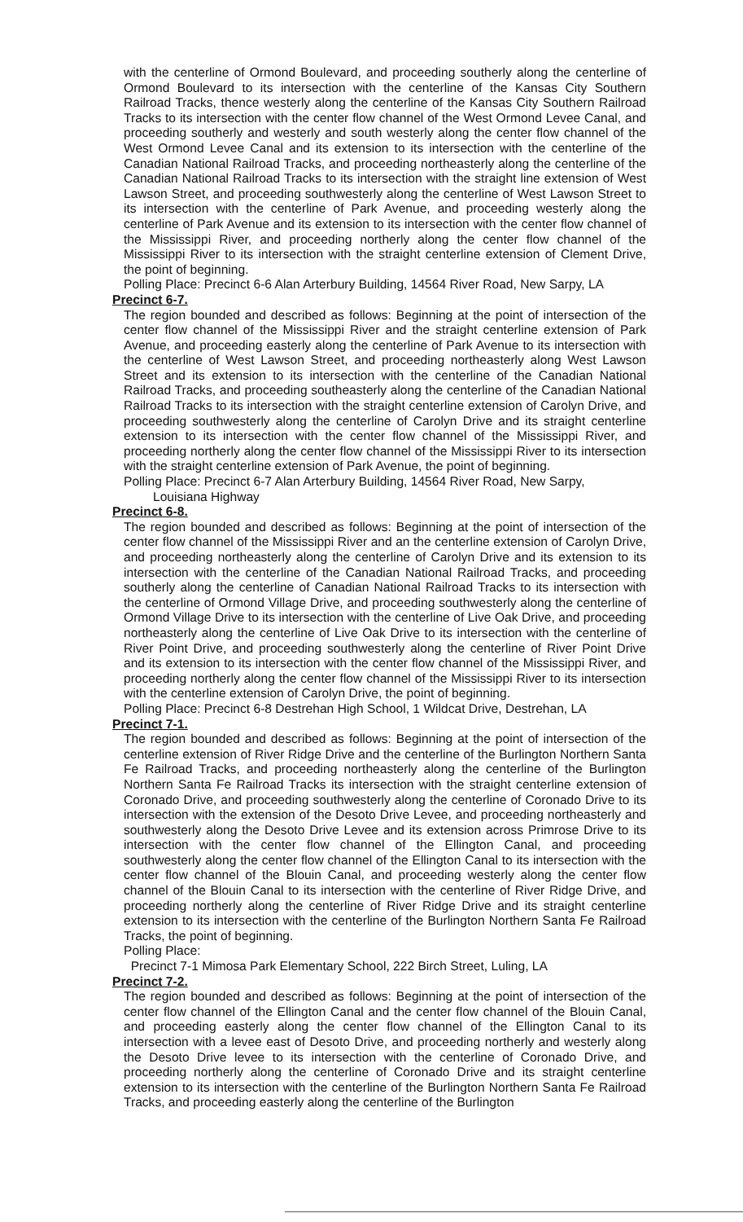with the centerline of Ormond Boulevard, and proceeding southerly along the centerline of Ormond Boulevard to its intersection with the centerline of the Kansas City Southern Railroad Tracks, thence westerly along the centerline of the Kansas City Southern Railroad Tracks to its intersection with the center flow channel of the West Ormond Levee Canal, and proceeding southerly and westerly and south westerly along the center flow channel of the West Ormond Levee Canal and its extension to its intersection with the centerline of the Canadian National Railroad Tracks, and proceeding northeasterly along the centerline of the Canadian National Railroad Tracks to its intersection with the straight line extension of West Lawson Street, and proceeding southwesterly along the centerline of West Lawson Street to its intersection with the centerline of Park Avenue, and proceeding westerly along the centerline of Park Avenue and its extension to its intersection with the center flow channel of the Mississippi River, and proceeding northerly along the center flow channel of the Mississippi River to its intersection with the straight centerline extension of Clement Drive, the point of beginning.
Polling Place: Precinct 6-6 Alan Arterbury Building, 14564 River Road, New Sarpy, LA
Precinct 6-7.
The region bounded and described as follows: Beginning at the point of intersection of the center flow channel of the Mississippi River and the straight centerline extension of Park Avenue, and proceeding easterly along the centerline of Park Avenue to its intersection with the centerline of West Lawson Street, and proceeding northeasterly along West Lawson Street and its extension to its intersection with the centerline of the Canadian National Railroad Tracks, and proceeding southeasterly along the centerline of the Canadian National Railroad Tracks to its intersection with the straight centerline extension of Carolyn Drive, and proceeding southwesterly along the centerline of Carolyn Drive and its straight centerline extension to its intersection with the center flow channel of the Mississippi River, and proceeding northerly along the center flow channel of the Mississippi River to its intersection with the straight centerline extension of Park Avenue, the point of beginning.
Polling Place: Precinct 6-7 Alan Arterbury Building, 14564 River Road, New Sarpy,
Louisiana Highway
Precinct 6-8.
The region bounded and described as follows: Beginning at the point of intersection of the center flow channel of the Mississippi River and an the centerline extension of Carolyn Drive, and proceeding northeasterly along the centerline of Carolyn Drive and its extension to its intersection with the centerline of the Canadian National Railroad Tracks, and proceeding southerly along the centerline of Canadian National Railroad Tracks to its intersection with the centerline of Ormond Village Drive, and proceeding southwesterly along the centerline of Ormond Village Drive to its intersection with the centerline of Live Oak Drive, and proceeding northeasterly along the centerline of Live Oak Drive to its intersection with the centerline of River Point Drive, and proceeding southwesterly along the centerline of River Point Drive and its extension to its intersection with the center flow channel of the Mississippi River, and proceeding northerly along the center flow channel of the Mississippi River to its intersection with the centerline extension of Carolyn Drive, the point of beginning.
Polling Place: Precinct 6-8 Destrehan High School, 1 Wildcat Drive, Destrehan, LA
Precinct 7-1.
The region bounded and described as follows: Beginning at the point of intersection of the centerline extension of River Ridge Drive and the centerline of the Burlington Northern Santa Fe Railroad Tracks, and proceeding northeasterly along the centerline of the Burlington Northern Santa Fe Railroad Tracks its intersection with the straight centerline extension of Coronado Drive, and proceeding southwesterly along the centerline of Coronado Drive to its intersection with the extension of the Desoto Drive Levee, and proceeding northeasterly and southwesterly along the Desoto Drive Levee and its extension across Primrose Drive to its intersection with the center flow channel of the Ellington Canal, and proceeding southwesterly along the center flow channel of the Ellington Canal to its intersection with the center flow channel of the Blouin Canal, and proceeding westerly along the center flow channel of the Blouin Canal to its intersection with the centerline of River Ridge Drive, and proceeding northerly along the centerline of River Ridge Drive and its straight centerline extension to its intersection with the centerline of the Burlington Northern Santa Fe Railroad Tracks, the point of beginning.
Polling Place:
Precinct 7-1 Mimosa Park Elementary School, 222 Birch Street, Luling, LA
Precinct 7-2.
The region bounded and described as follows: Beginning at the point of intersection of the center flow channel of the Ellington Canal and the center flow channel of the Blouin Canal, and proceeding easterly along the center flow channel of the Ellington Canal to its intersection with a levee east of Desoto Drive, and proceeding northerly and westerly along the Desoto Drive levee to its intersection with the centerline of Coronado Drive, and proceeding northerly along the centerline of Coronado Drive and its straight centerline extension to its intersection with the centerline of the Burlington Northern Santa Fe Railroad Tracks, and proceeding easterly along the centerline of the Burlington